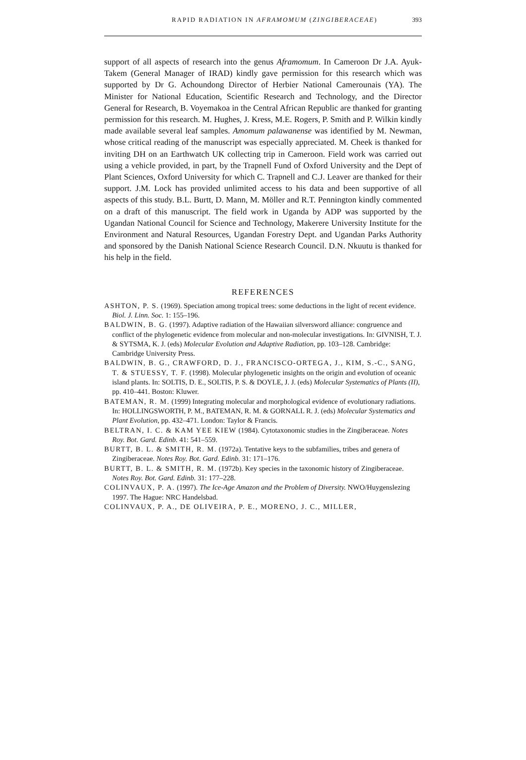RAPID RADIATION IN AFRAMOMUM (ZINGIBERACEAE) 393
support of all aspects of research into the genus Aframomum. In Cameroon Dr J.A. Ayuk-Takem (General Manager of IRAD) kindly gave permission for this research which was supported by Dr G. Achoundong Director of Herbier National Camerounais (YA). The Minister for National Education, Scientific Research and Technology, and the Director General for Research, B. Voyemakoa in the Central African Republic are thanked for granting permission for this research. M. Hughes, J. Kress, M.E. Rogers, P. Smith and P. Wilkin kindly made available several leaf samples. Amomum palawanense was identified by M. Newman, whose critical reading of the manuscript was especially appreciated. M. Cheek is thanked for inviting DH on an Earthwatch UK collecting trip in Cameroon. Field work was carried out using a vehicle provided, in part, by the Trapnell Fund of Oxford University and the Dept of Plant Sciences, Oxford University for which C. Trapnell and C.J. Leaver are thanked for their support. J.M. Lock has provided unlimited access to his data and been supportive of all aspects of this study. B.L. Burtt, D. Mann, M. Möller and R.T. Pennington kindly commented on a draft of this manuscript. The field work in Uganda by ADP was supported by the Ugandan National Council for Science and Technology, Makerere University Institute for the Environment and Natural Resources, Ugandan Forestry Dept. and Ugandan Parks Authority and sponsored by the Danish National Science Research Council. D.N. Nkuutu is thanked for his help in the field.
REFERENCES
ASHTON, P. S. (1969). Speciation among tropical trees: some deductions in the light of recent evidence. Biol. J. Linn. Soc. 1: 155–196.
BALDWIN, B. G. (1997). Adaptive radiation of the Hawaiian silversword alliance: congruence and conflict of the phylogenetic evidence from molecular and non-molecular investigations. In: GIVNISH, T. J. & SYTSMA, K. J. (eds) Molecular Evolution and Adaptive Radiation, pp. 103–128. Cambridge: Cambridge University Press.
BALDWIN, B. G., CRAWFORD, D. J., FRANCISCO-ORTEGA, J., KIM, S.-C., SANG, T. & STUESSY, T. F. (1998). Molecular phylogenetic insights on the origin and evolution of oceanic island plants. In: SOLTIS, D. E., SOLTIS, P. S. & DOYLE, J. J. (eds) Molecular Systematics of Plants (II), pp. 410–441. Boston: Kluwer.
BATEMAN, R. M. (1999) Integrating molecular and morphological evidence of evolutionary radiations. In: HOLLINGSWORTH, P. M., BATEMAN, R. M. & GORNALL R. J. (eds) Molecular Systematics and Plant Evolution, pp. 432–471. London: Taylor & Francis.
BELTRAN, I. C. & KAM YEE KIEW (1984). Cytotaxonomic studies in the Zingiberaceae. Notes Roy. Bot. Gard. Edinb. 41: 541–559.
BURTT, B. L. & SMITH, R. M. (1972a). Tentative keys to the subfamilies, tribes and genera of Zingiberaceae. Notes Roy. Bot. Gard. Edinb. 31: 171–176.
BURTT, B. L. & SMITH, R. M. (1972b). Key species in the taxonomic history of Zingiberaceae. Notes Roy. Bot. Gard. Edinb. 31: 177–228.
COLINVAUX, P. A. (1997). The Ice-Age Amazon and the Problem of Diversity. NWO/Huygenslezing 1997. The Hague: NRC Handelsbad.
COLINVAUX, P. A., DE OLIVEIRA, P. E., MORENO, J. C., MILLER,